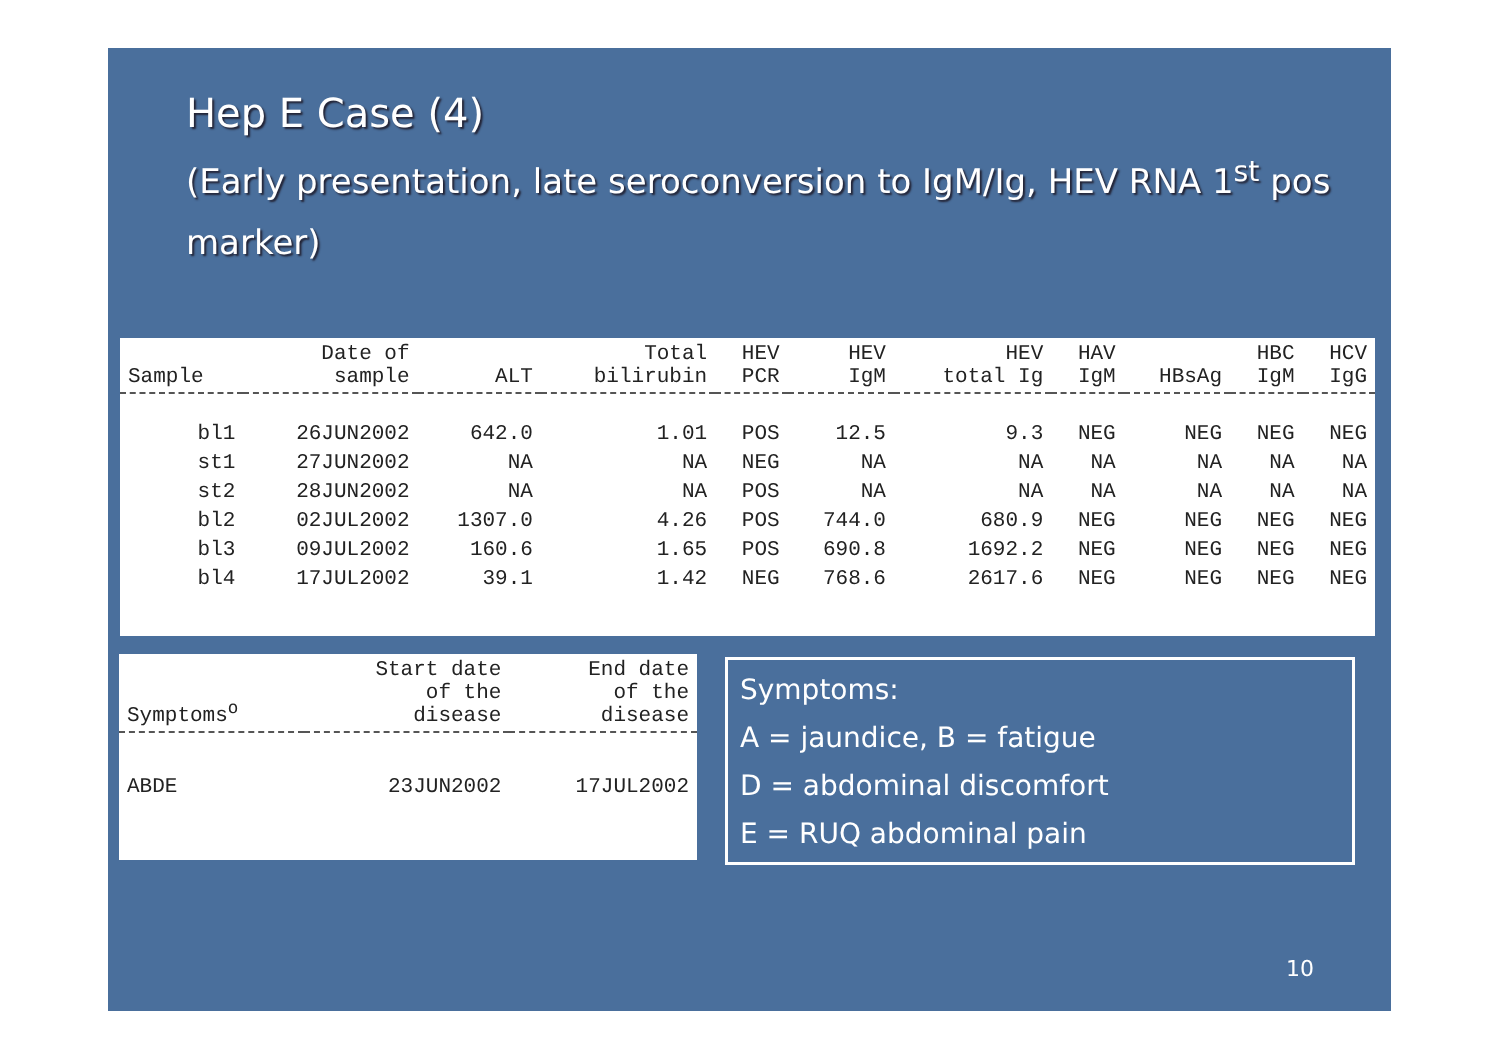Hep E Case (4)
(Early presentation, late seroconversion to IgM/Ig, HEV RNA 1<sup>st</sup> pos marker)
| Sample | Date of sample | ALT | Total bilirubin | HEV PCR | HEV IgM | HEV total Ig | HAV IgM | HBsAg | HBC IgM | HCV IgG |
| --- | --- | --- | --- | --- | --- | --- | --- | --- | --- | --- |
| bl1 | 26JUN2002 | 642.0 | 1.01 | POS | 12.5 | 9.3 | NEG | NEG | NEG | NEG |
| st1 | 27JUN2002 | NA | NA | NEG | NA | NA | NA | NA | NA | NA |
| st2 | 28JUN2002 | NA | NA | POS | NA | NA | NA | NA | NA | NA |
| bl2 | 02JUL2002 | 1307.0 | 4.26 | POS | 744.0 | 680.9 | NEG | NEG | NEG | NEG |
| bl3 | 09JUL2002 | 160.6 | 1.65 | POS | 690.8 | 1692.2 | NEG | NEG | NEG | NEG |
| bl4 | 17JUL2002 | 39.1 | 1.42 | NEG | 768.6 | 2617.6 | NEG | NEG | NEG | NEG |
| Symptoms<sup>o</sup> | Start date of the disease | End date of the disease |
| --- | --- | --- |
| ABDE | 23JUN2002 | 17JUL2002 |
Symptoms:
A = jaundice, B = fatigue
D = abdominal discomfort
E = RUQ abdominal pain
10